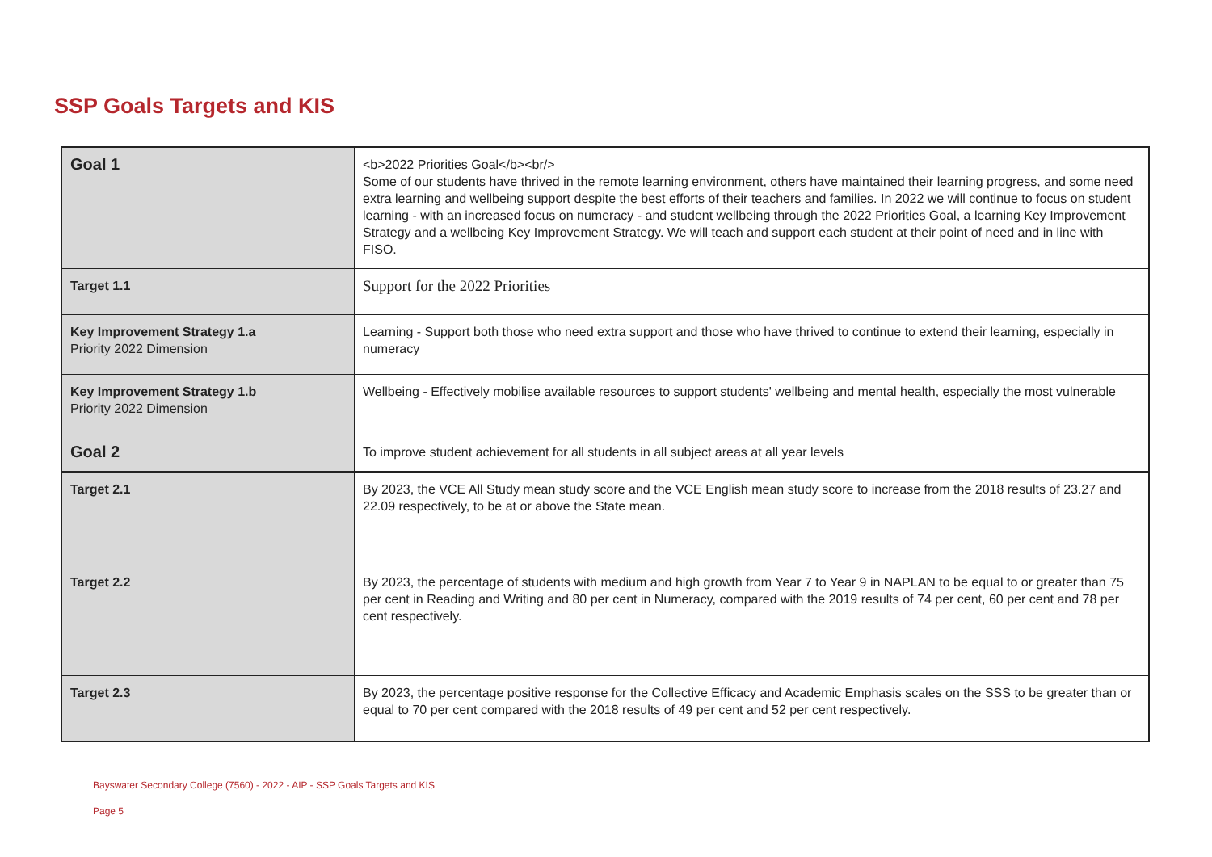SSP Goals Targets and KIS
| Goal 1 | <b>2022 Priorities Goal</b><br/> Some of our students have thrived in the remote learning environment, others have maintained their learning progress, and some need extra learning and wellbeing support despite the best efforts of their teachers and families. In 2022 we will continue to focus on student learning - with an increased focus on numeracy - and student wellbeing through the 2022 Priorities Goal, a learning Key Improvement Strategy and a wellbeing Key Improvement Strategy. We will teach and support each student at their point of need and in line with FISO. |
| Target 1.1 | Support for the 2022 Priorities |
| Key Improvement Strategy 1.a Priority 2022 Dimension | Learning - Support both those who need extra support and those who have thrived to continue to extend their learning, especially in numeracy |
| Key Improvement Strategy 1.b Priority 2022 Dimension | Wellbeing - Effectively mobilise available resources to support students' wellbeing and mental health, especially the most vulnerable |
| Goal 2 | To improve student achievement for all students in all subject areas at all year levels |
| Target 2.1 | By 2023, the VCE All Study mean study score and the VCE English mean study score to increase from the 2018 results of 23.27 and 22.09 respectively, to be at or above the State mean. |
| Target 2.2 | By 2023, the percentage of students with medium and high growth from Year 7 to Year 9 in NAPLAN to be equal to or greater than 75 per cent in Reading and Writing and 80 per cent in Numeracy, compared with the 2019 results of 74 per cent, 60 per cent and 78 per cent respectively. |
| Target 2.3 | By 2023, the percentage positive response for the Collective Efficacy and Academic Emphasis scales on the SSS to be greater than or equal to 70 per cent compared with the 2018 results of 49 per cent and 52 per cent respectively. |
Bayswater Secondary College (7560) - 2022 - AIP - SSP Goals Targets and KIS
Page 5